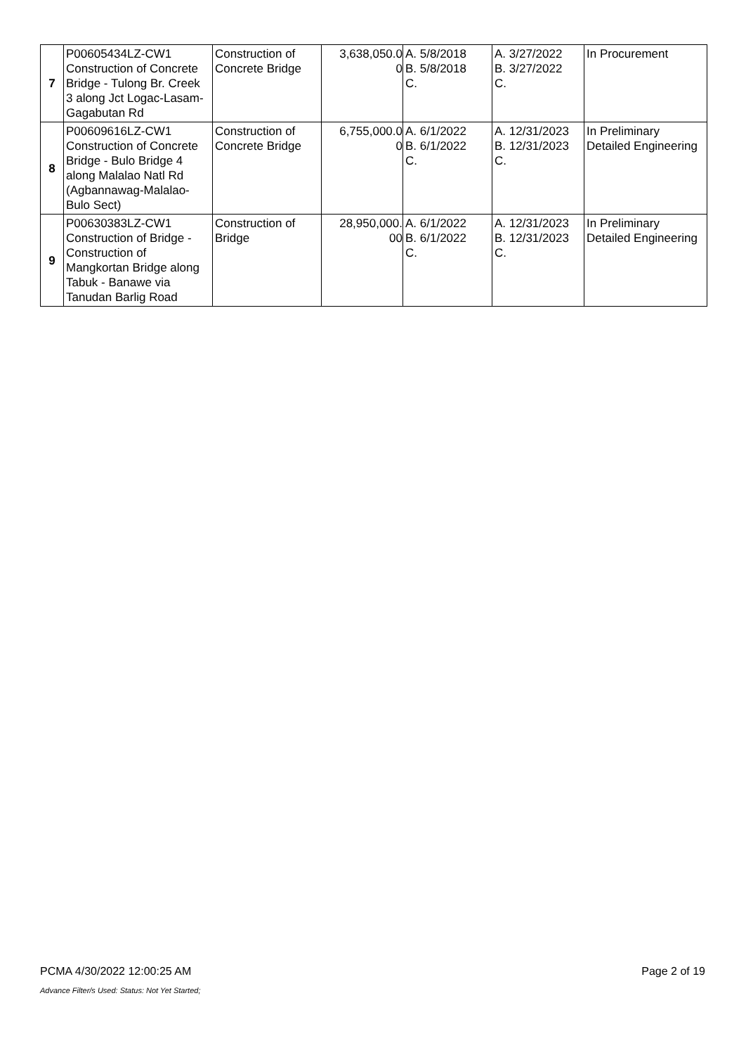| 7 | P00605434LZ-CW1 Construction of Concrete Bridge - Tulong Br. Creek 3 along Jct Logac-Lasam-Gagabutan Rd | Construction of Concrete Bridge | 3,638,050.0 0 | A. 5/8/2018 B. 5/8/2018 C. | A. 3/27/2022 B. 3/27/2022 C. | In Procurement |
| 8 | P00609616LZ-CW1 Construction of Concrete Bridge - Bulo Bridge 4 along Malalao Natl Rd (Agbannawag-Malalao-Bulo Sect) | Construction of Concrete Bridge | 6,755,000.0 0 | A. 6/1/2022 B. 6/1/2022 C. | A. 12/31/2023 B. 12/31/2023 C. | In Preliminary Detailed Engineering |
| 9 | P00630383LZ-CW1 Construction of Bridge - Construction of Mangkortan Bridge along Tabuk - Banawe via Tanudan Barlig Road | Construction of Bridge | 28,950,000. 00 | A. 6/1/2022 B. 6/1/2022 C. | A. 12/31/2023 B. 12/31/2023 C. | In Preliminary Detailed Engineering |
PCMA 4/30/2022 12:00:25 AM Page 2 of 19
Advance Filter/s Used: Status: Not Yet Started;